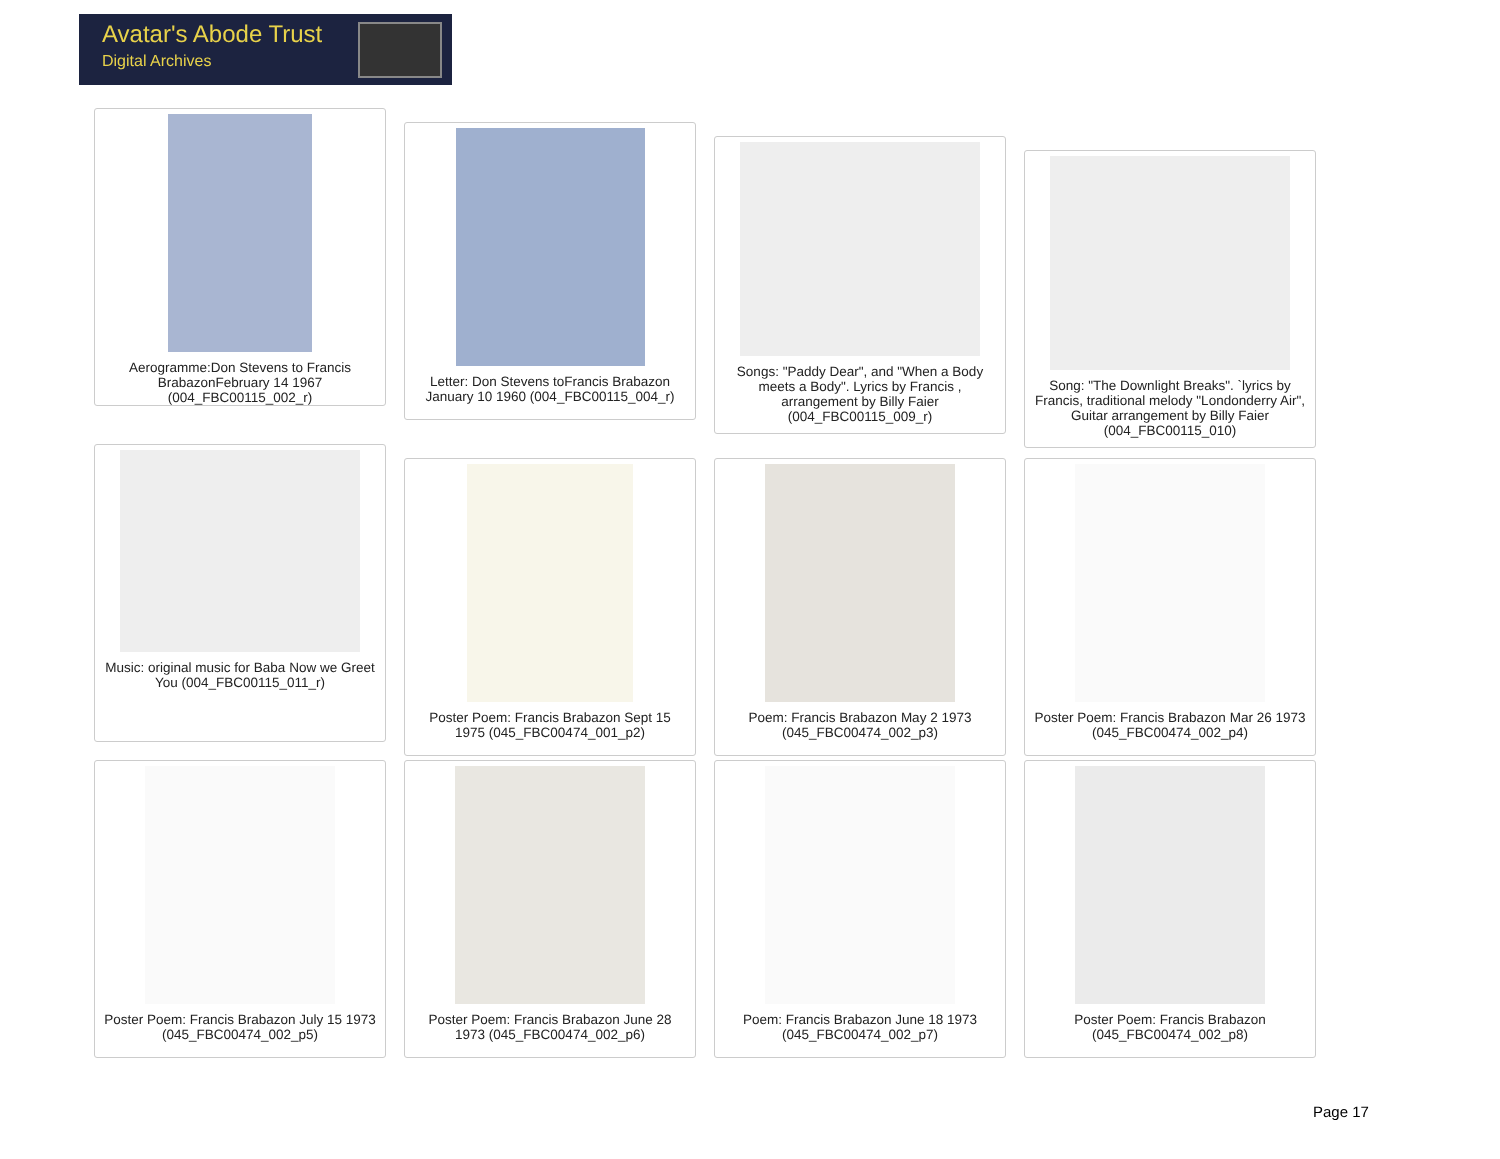Avatar's Abode Trust
Digital Archives
Aerogramme:Don Stevens to Francis BrabazonFebruary 14 1967 (004_FBC00115_002_r)
Letter: Don Stevens toFrancis Brabazon January 10 1960 (004_FBC00115_004_r)
Songs: "Paddy Dear", and "When a Body meets a Body". Lyrics by Francis , arrangement by Billy Faier (004_FBC00115_009_r)
Song: "The Downlight Breaks". `lyrics by Francis, traditional melody "Londonderry Air", Guitar arrangement by Billy Faier (004_FBC00115_010)
Music: original music for Baba Now we Greet You (004_FBC00115_011_r)
Poster Poem: Francis Brabazon Sept 15 1975 (045_FBC00474_001_p2)
Poem: Francis Brabazon May 2 1973 (045_FBC00474_002_p3)
Poster Poem: Francis Brabazon Mar 26 1973 (045_FBC00474_002_p4)
Poster Poem: Francis Brabazon July 15 1973 (045_FBC00474_002_p5)
Poster Poem: Francis Brabazon June 28 1973 (045_FBC00474_002_p6)
Poem: Francis Brabazon June 18 1973 (045_FBC00474_002_p7)
Poster Poem: Francis Brabazon (045_FBC00474_002_p8)
Page 17